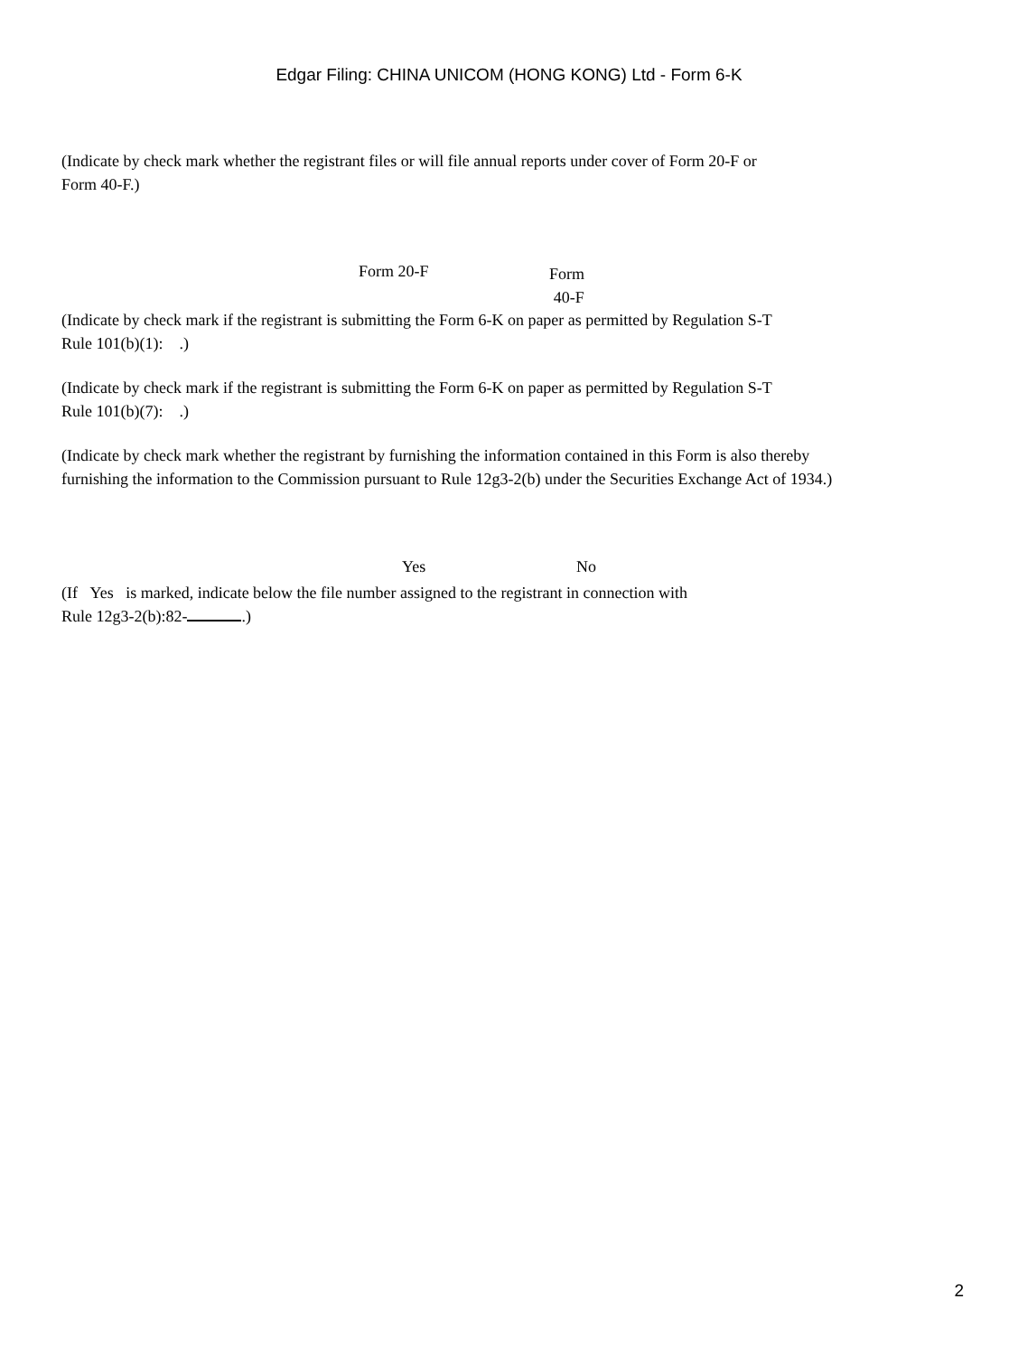Edgar Filing: CHINA UNICOM (HONG KONG) Ltd - Form 6-K
(Indicate by check mark whether the registrant files or will file annual reports under cover of Form 20-F or
Form 40-F.)
Form 20-F
Form
40-F
(Indicate by check mark if the registrant is submitting the Form 6-K on paper as permitted by Regulation S-T
Rule 101(b)(1): .)
(Indicate by check mark if the registrant is submitting the Form 6-K on paper as permitted by Regulation S-T
Rule 101(b)(7): .)
(Indicate by check mark whether the registrant by furnishing the information contained in this Form is also thereby
furnishing the information to the Commission pursuant to Rule 12g3-2(b) under the Securities Exchange Act of 1934.)
Yes No
(If Yes is marked, indicate below the file number assigned to the registrant in connection with
Rule 12g3-2(b):82- .)
2